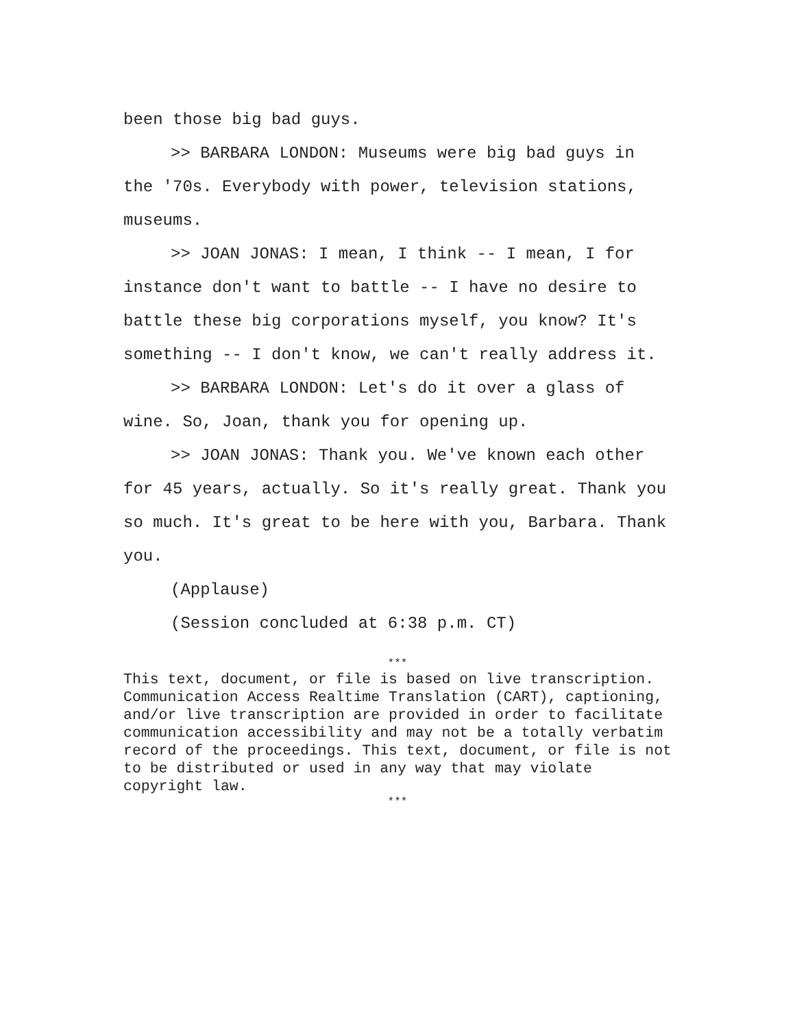been those big bad guys.
>> BARBARA LONDON: Museums were big bad guys in the '70s. Everybody with power, television stations, museums.
>> JOAN JONAS: I mean, I think -- I mean, I for instance don't want to battle -- I have no desire to battle these big corporations myself, you know? It's something -- I don't know, we can't really address it.
>> BARBARA LONDON: Let's do it over a glass of wine. So, Joan, thank you for opening up.
>> JOAN JONAS: Thank you. We've known each other for 45 years, actually. So it's really great. Thank you so much. It's great to be here with you, Barbara. Thank you.
(Applause)
(Session concluded at 6:38 p.m. CT)
***
This text, document, or file is based on live transcription. Communication Access Realtime Translation (CART), captioning, and/or live transcription are provided in order to facilitate communication accessibility and may not be a totally verbatim record of the proceedings. This text, document, or file is not to be distributed or used in any way that may violate copyright law.
***